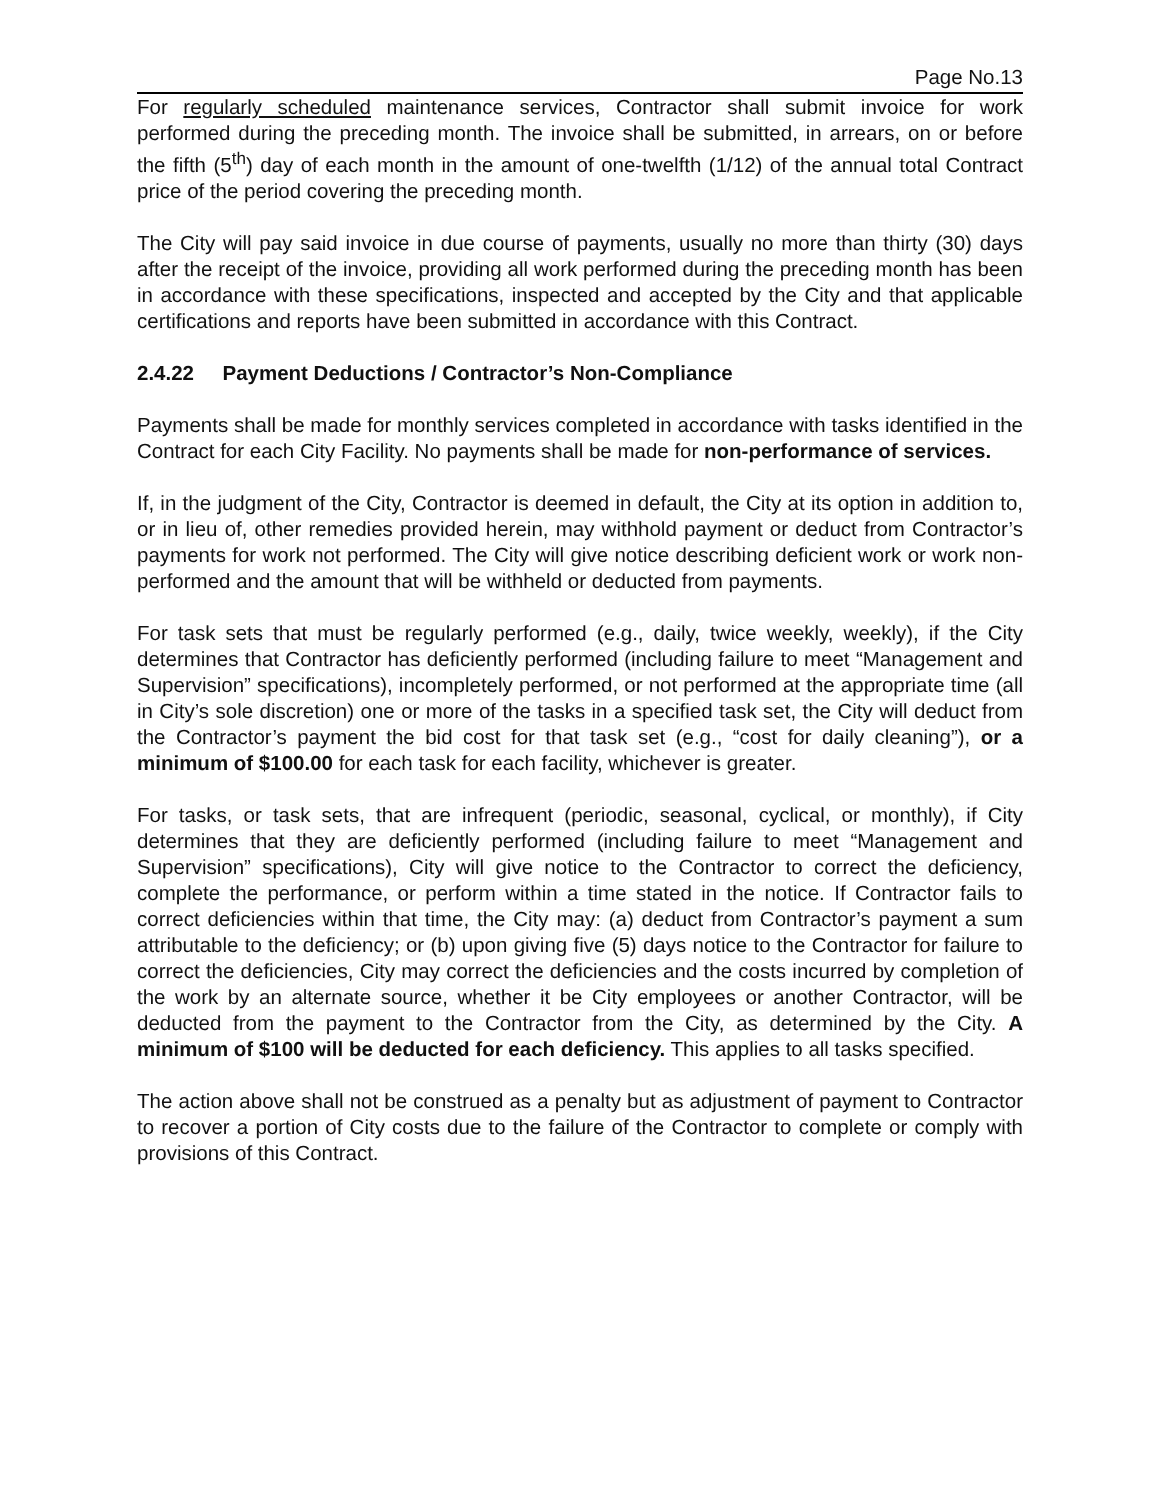Page No.13
For regularly scheduled maintenance services, Contractor shall submit invoice for work performed during the preceding month. The invoice shall be submitted, in arrears, on or before the fifth (5<sup>th</sup>) day of each month in the amount of one-twelfth (1/12) of the annual total Contract price of the period covering the preceding month.
The City will pay said invoice in due course of payments, usually no more than thirty (30) days after the receipt of the invoice, providing all work performed during the preceding month has been in accordance with these specifications, inspected and accepted by the City and that applicable certifications and reports have been submitted in accordance with this Contract.
2.4.22 Payment Deductions / Contractor’s Non-Compliance
Payments shall be made for monthly services completed in accordance with tasks identified in the Contract for each City Facility. No payments shall be made for non-performance of services.
If, in the judgment of the City, Contractor is deemed in default, the City at its option in addition to, or in lieu of, other remedies provided herein, may withhold payment or deduct from Contractor’s payments for work not performed. The City will give notice describing deficient work or work non-performed and the amount that will be withheld or deducted from payments.
For task sets that must be regularly performed (e.g., daily, twice weekly, weekly), if the City determines that Contractor has deficiently performed (including failure to meet “Management and Supervision” specifications), incompletely performed, or not performed at the appropriate time (all in City’s sole discretion) one or more of the tasks in a specified task set, the City will deduct from the Contractor’s payment the bid cost for that task set (e.g., “cost for daily cleaning”), or a minimum of $100.00 for each task for each facility, whichever is greater.
For tasks, or task sets, that are infrequent (periodic, seasonal, cyclical, or monthly), if City determines that they are deficiently performed (including failure to meet “Management and Supervision” specifications), City will give notice to the Contractor to correct the deficiency, complete the performance, or perform within a time stated in the notice. If Contractor fails to correct deficiencies within that time, the City may: (a) deduct from Contractor’s payment a sum attributable to the deficiency; or (b) upon giving five (5) days notice to the Contractor for failure to correct the deficiencies, City may correct the deficiencies and the costs incurred by completion of the work by an alternate source, whether it be City employees or another Contractor, will be deducted from the payment to the Contractor from the City, as determined by the City. A minimum of $100 will be deducted for each deficiency. This applies to all tasks specified.
The action above shall not be construed as a penalty but as adjustment of payment to Contractor to recover a portion of City costs due to the failure of the Contractor to complete or comply with provisions of this Contract.